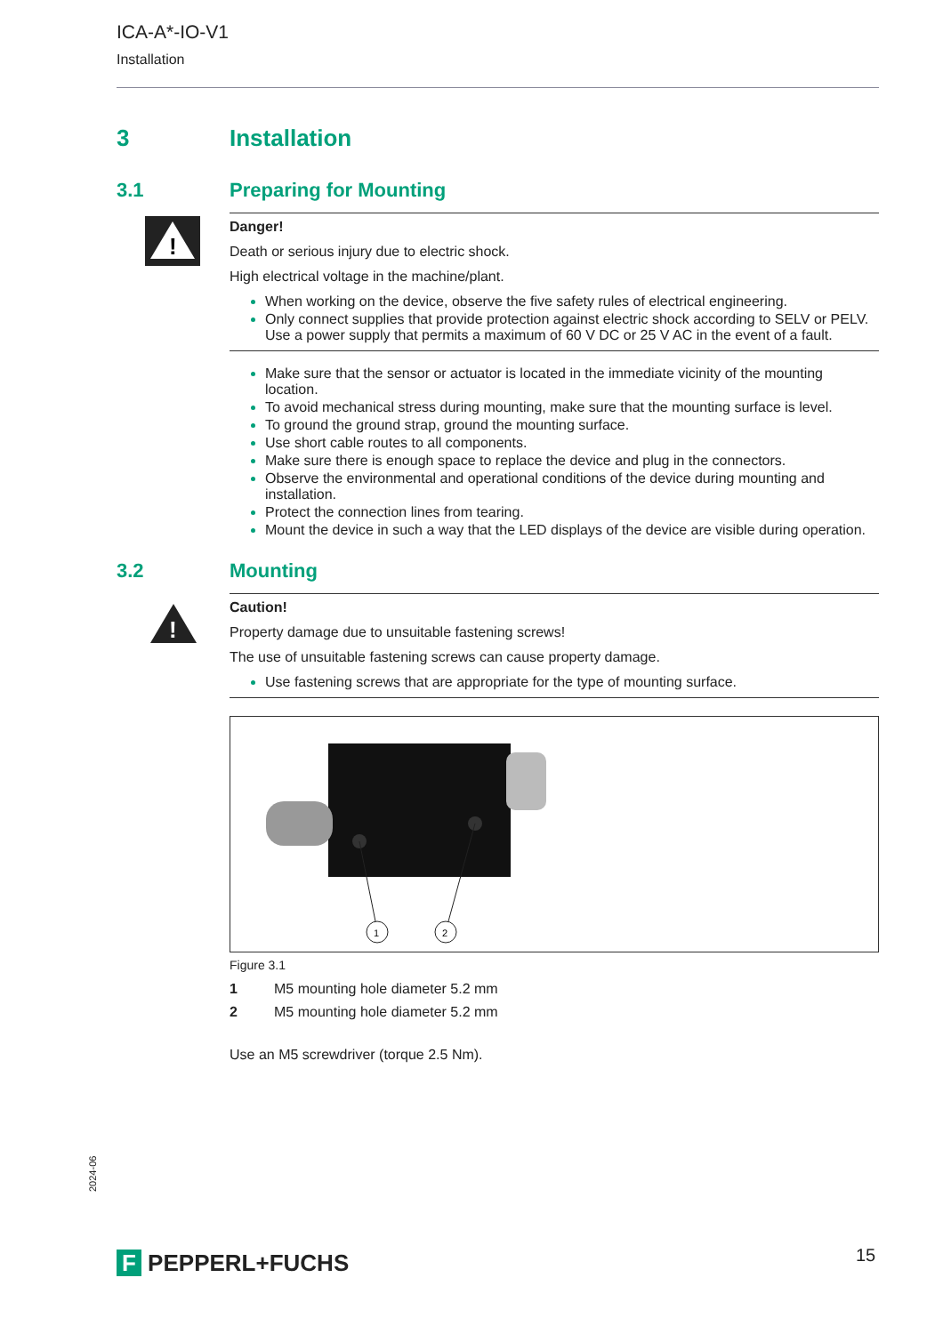ICA-A*-IO-V1
Installation
3 Installation
3.1 Preparing for Mounting
!
Danger!
Death or serious injury due to electric shock.
High electrical voltage in the machine/plant.
When working on the device, observe the five safety rules of electrical engineering.
Only connect supplies that provide protection against electric shock according to SELV or PELV.
Use a power supply that permits a maximum of 60 V DC or 25 V AC in the event of a fault.
Make sure that the sensor or actuator is located in the immediate vicinity of the mounting location.
To avoid mechanical stress during mounting, make sure that the mounting surface is level.
To ground the ground strap, ground the mounting surface.
Use short cable routes to all components.
Make sure there is enough space to replace the device and plug in the connectors.
Observe the environmental and operational conditions of the device during mounting and installation.
Protect the connection lines from tearing.
Mount the device in such a way that the LED displays of the device are visible during operation.
3.2 Mounting
!
Caution!
Property damage due to unsuitable fastening screws!
The use of unsuitable fastening screws can cause property damage.
Use fastening screws that are appropriate for the type of mounting surface.
1
2
Figure 3.1
1 M5 mounting hole diameter 5.2 mm
2 M5 mounting hole diameter 5.2 mm
Use an M5 screwdriver (torque 2.5 Nm).
2024-06
F PEPPERL+FUCHS 15